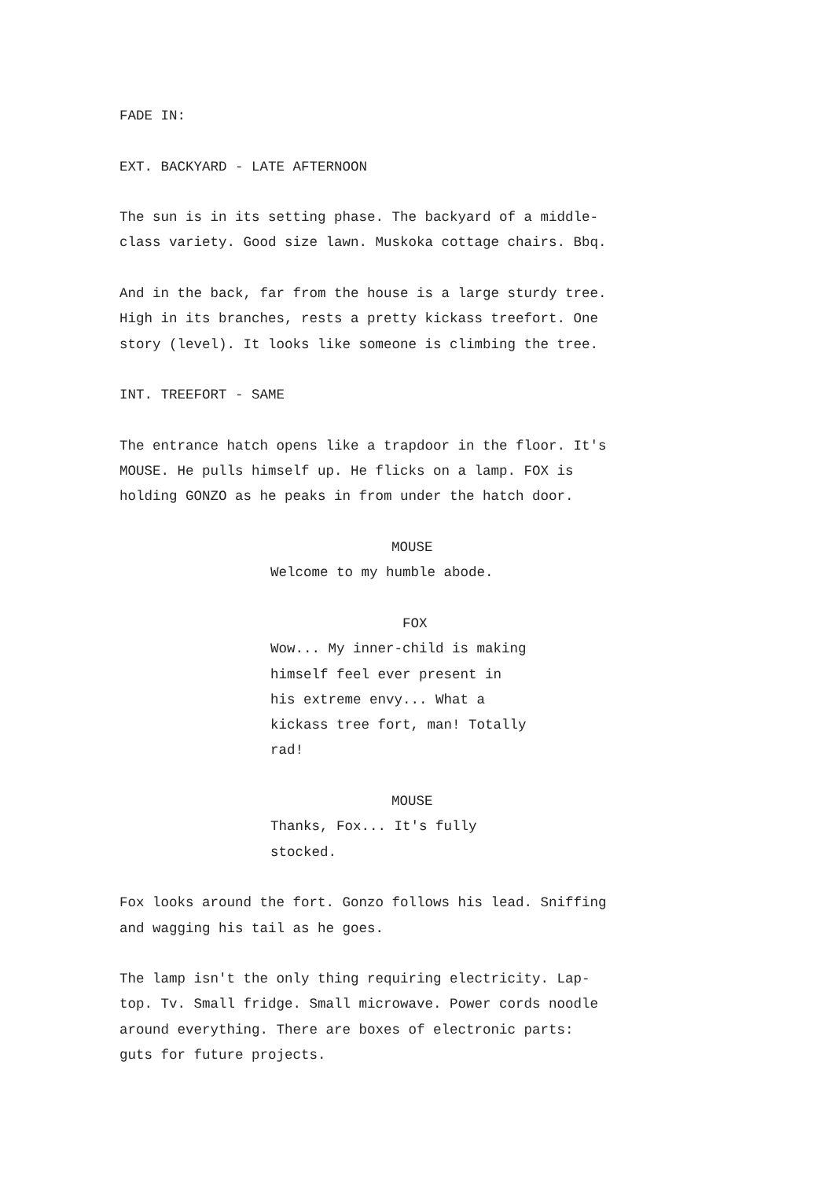FADE IN:
EXT. BACKYARD - LATE AFTERNOON
The sun is in its setting phase. The backyard of a middle- class variety. Good size lawn. Muskoka cottage chairs. Bbq.
And in the back, far from the house is a large sturdy tree. High in its branches, rests a pretty kickass treefort. One story (level). It looks like someone is climbing the tree.
INT. TREEFORT - SAME
The entrance hatch opens like a trapdoor in the floor. It's MOUSE. He pulls himself up. He flicks on a lamp. FOX is holding GONZO as he peaks in from under the hatch door.
MOUSE
Welcome to my humble abode.
FOX
Wow... My inner-child is making himself feel ever present in his extreme envy... What a kickass tree fort, man! Totally rad!
MOUSE
Thanks, Fox... It's fully stocked.
Fox looks around the fort. Gonzo follows his lead. Sniffing and wagging his tail as he goes.
The lamp isn't the only thing requiring electricity. Lap- top. Tv. Small fridge. Small microwave. Power cords noodle around everything. There are boxes of electronic parts: guts for future projects.